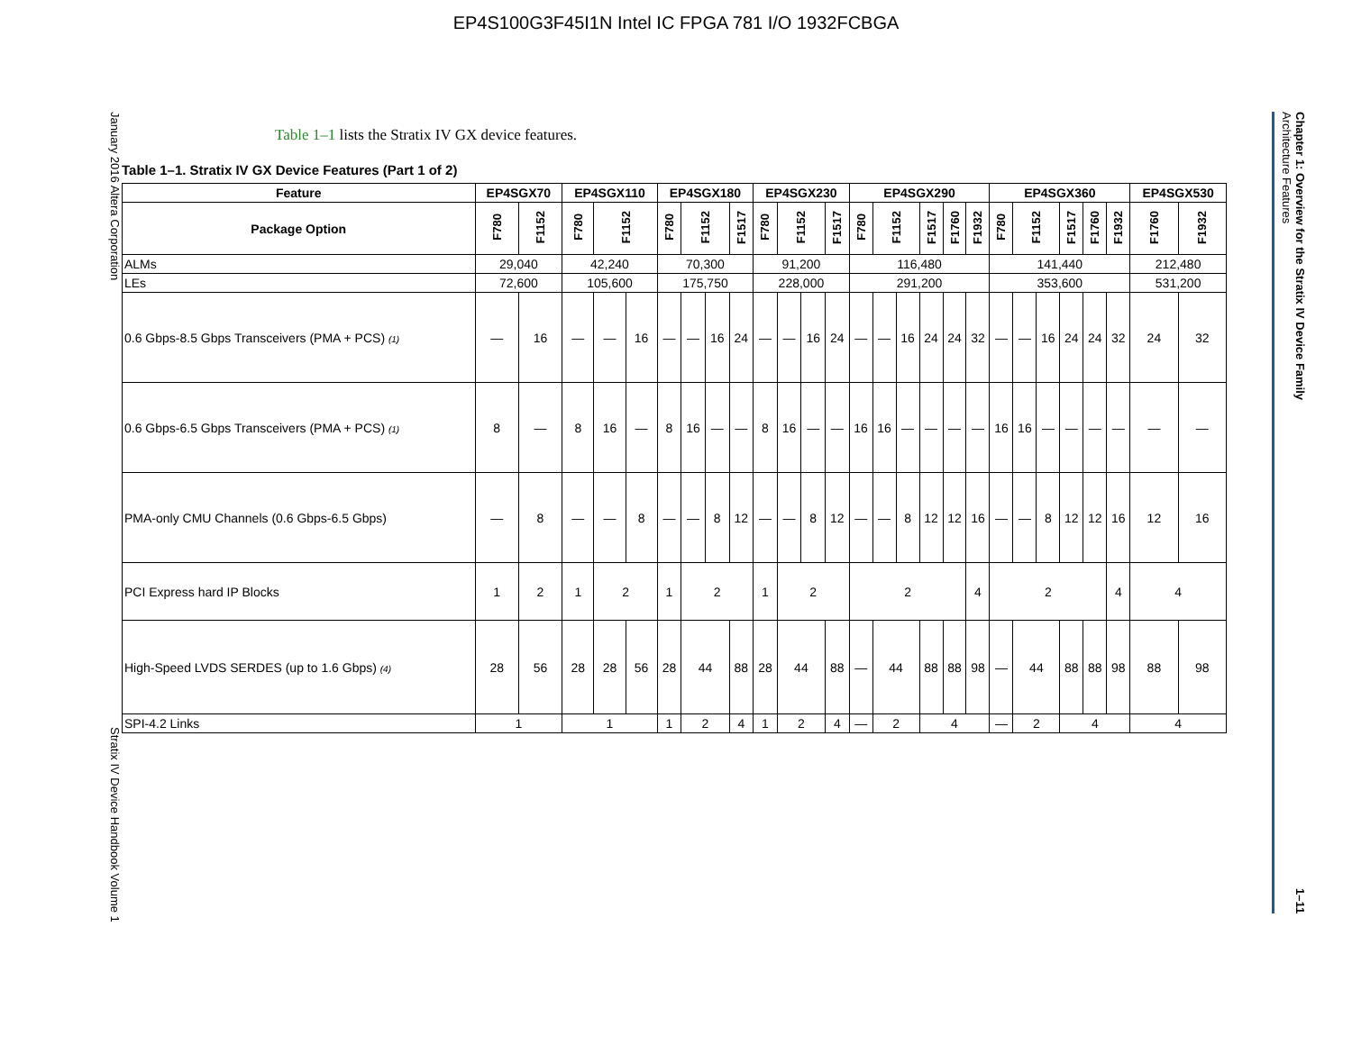EP4S100G3F45I1N Intel IC FPGA 781 I/O 1932FCBGA
January 2016 Altera Corporation Stratix IV Device Handbook Volume 1
Table 1–1 lists the Stratix IV GX device features.
Table 1–1. Stratix IV GX Device Features (Part 1 of 2)
| Feature | EP4SGX70 | | EP4SGX110 | | | EP4SGX180 | | | | EP4SGX230 | | | | EP4SGX290 | | | | | | EP4SGX360 | | | | | | EP4SGX530 | |
| --- | --- | --- | --- | --- | --- | --- | --- | --- | --- | --- | --- | --- | --- | --- | --- | --- | --- | --- | --- | --- | --- | --- | --- | --- | --- | --- | --- |
| Package Option | F780 | F1152 | F780 | F1152 | | F780 | F1152 | | F1517 | F780 | F1152 | | F1517 | F780 | F1152 | | F1517 | F1760 | F1932 | F780 | F1152 | | F1517 | F1760 | F1932 | F1760 | F1932 |
| ALMs | 29,040 | | 42,240 | | | 70,300 | | | | 91,200 | | | | 116,480 | | | | | | 141,440 | | | | | | 212,480 | |
| LEs | 72,600 | | 105,600 | | | 175,750 | | | | 228,000 | | | | 291,200 | | | | | | 353,600 | | | | | | 531,200 | |
| 0.6 Gbps-8.5 Gbps Transceivers (PMA + PCS) (1) | — | 16 | — | — | 16 | — | — | 16 | 24 | — | — | 16 | 24 | — | — | 16 | 24 | 24 | 32 | — | — | 16 | 24 | 24 | 32 | 24 | 32 |
| 0.6 Gbps-6.5 Gbps Transceivers (PMA + PCS) (1) | 8 | — | 8 | 16 | — | 8 | 16 | — | — | 8 | 16 | — | — | 16 | 16 | — | — | — | — | 16 | 16 | — | — | — | — | — | — |
| PMA-only CMU Channels (0.6 Gbps-6.5 Gbps) | — | 8 | — | — | 8 | — | — | 8 | 12 | — | — | 8 | 12 | — | — | 8 | 12 | 12 | 16 | — | — | 8 | 12 | 12 | 16 | 12 | 16 |
| PCI Express hard IP Blocks | 1 | 2 | 1 | 2 | | 1 | 2 | | | 1 | 2 | | | 2 | | | | | 4 | 2 | | | | | 4 | 4 | |
| High-Speed LVDS SERDES (up to 1.6 Gbps) (4) | 28 | 56 | 28 | 28 | 56 | 28 | 44 | | 88 | 28 | 44 | | 88 | — | 44 | | 88 | 88 | 98 | — | 44 | | 88 | 88 | 98 | 88 | 98 |
| SPI-4.2 Links | 1 | | 1 | | | 1 | 2 | | 4 | 1 | 2 | | 4 | — | 2 | | 4 | | | — | 2 | | 4 | | | 4 | |
Chapter 1: Overview for the Stratix IV Device Family
Architecture Features 1–11